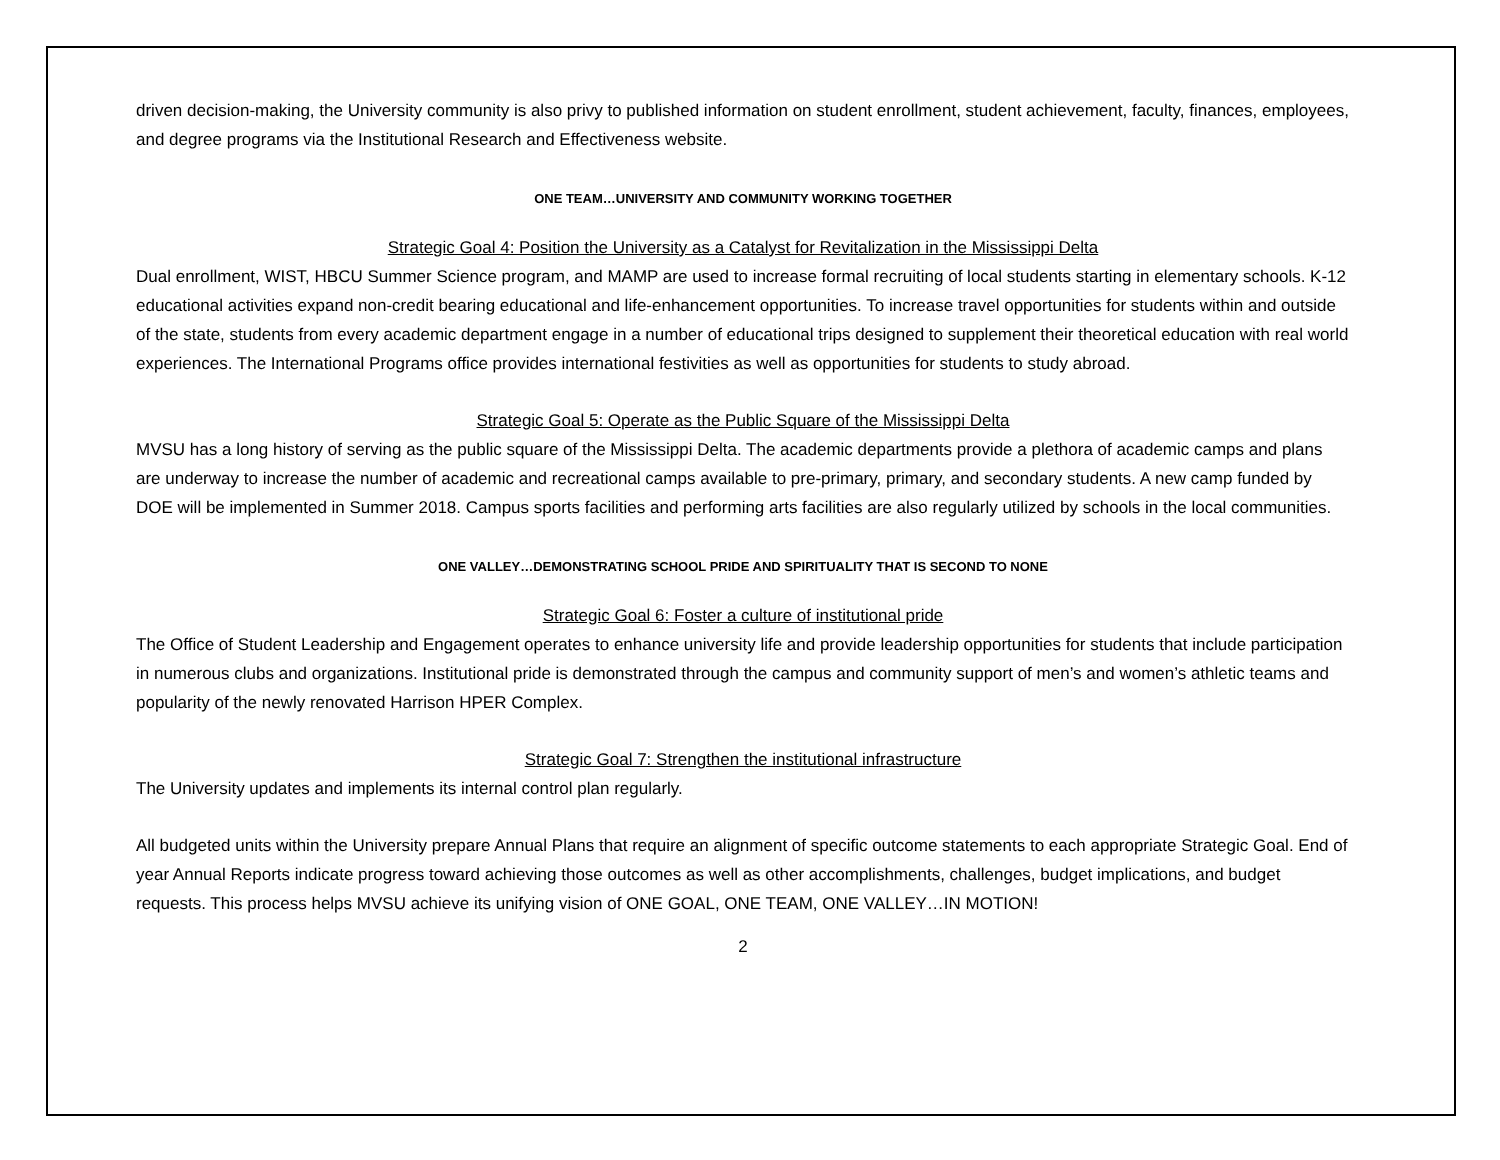driven decision-making, the University community is also privy to published information on student enrollment, student achievement, faculty, finances, employees, and degree programs via the Institutional Research and Effectiveness website.
ONE TEAM…UNIVERSITY AND COMMUNITY WORKING TOGETHER
Strategic Goal 4: Position the University as a Catalyst for Revitalization in the Mississippi Delta
Dual enrollment, WIST, HBCU Summer Science program, and MAMP are used to increase formal recruiting of local students starting in elementary schools. K-12 educational activities expand non-credit bearing educational and life-enhancement opportunities. To increase travel opportunities for students within and outside of the state, students from every academic department engage in a number of educational trips designed to supplement their theoretical education with real world experiences. The International Programs office provides international festivities as well as opportunities for students to study abroad.
Strategic Goal 5: Operate as the Public Square of the Mississippi Delta
MVSU has a long history of serving as the public square of the Mississippi Delta. The academic departments provide a plethora of academic camps and plans are underway to increase the number of academic and recreational camps available to pre-primary, primary, and secondary students. A new camp funded by DOE will be implemented in Summer 2018. Campus sports facilities and performing arts facilities are also regularly utilized by schools in the local communities.
ONE VALLEY…DEMONSTRATING SCHOOL PRIDE AND SPIRITUALITY THAT IS SECOND TO NONE
Strategic Goal 6: Foster a culture of institutional pride
The Office of Student Leadership and Engagement operates to enhance university life and provide leadership opportunities for students that include participation in numerous clubs and organizations. Institutional pride is demonstrated through the campus and community support of men’s and women’s athletic teams and popularity of the newly renovated Harrison HPER Complex.
Strategic Goal 7: Strengthen the institutional infrastructure
The University updates and implements its internal control plan regularly.
All budgeted units within the University prepare Annual Plans that require an alignment of specific outcome statements to each appropriate Strategic Goal. End of year Annual Reports indicate progress toward achieving those outcomes as well as other accomplishments, challenges, budget implications, and budget requests. This process helps MVSU achieve its unifying vision of ONE GOAL, ONE TEAM, ONE VALLEY…IN MOTION!
2